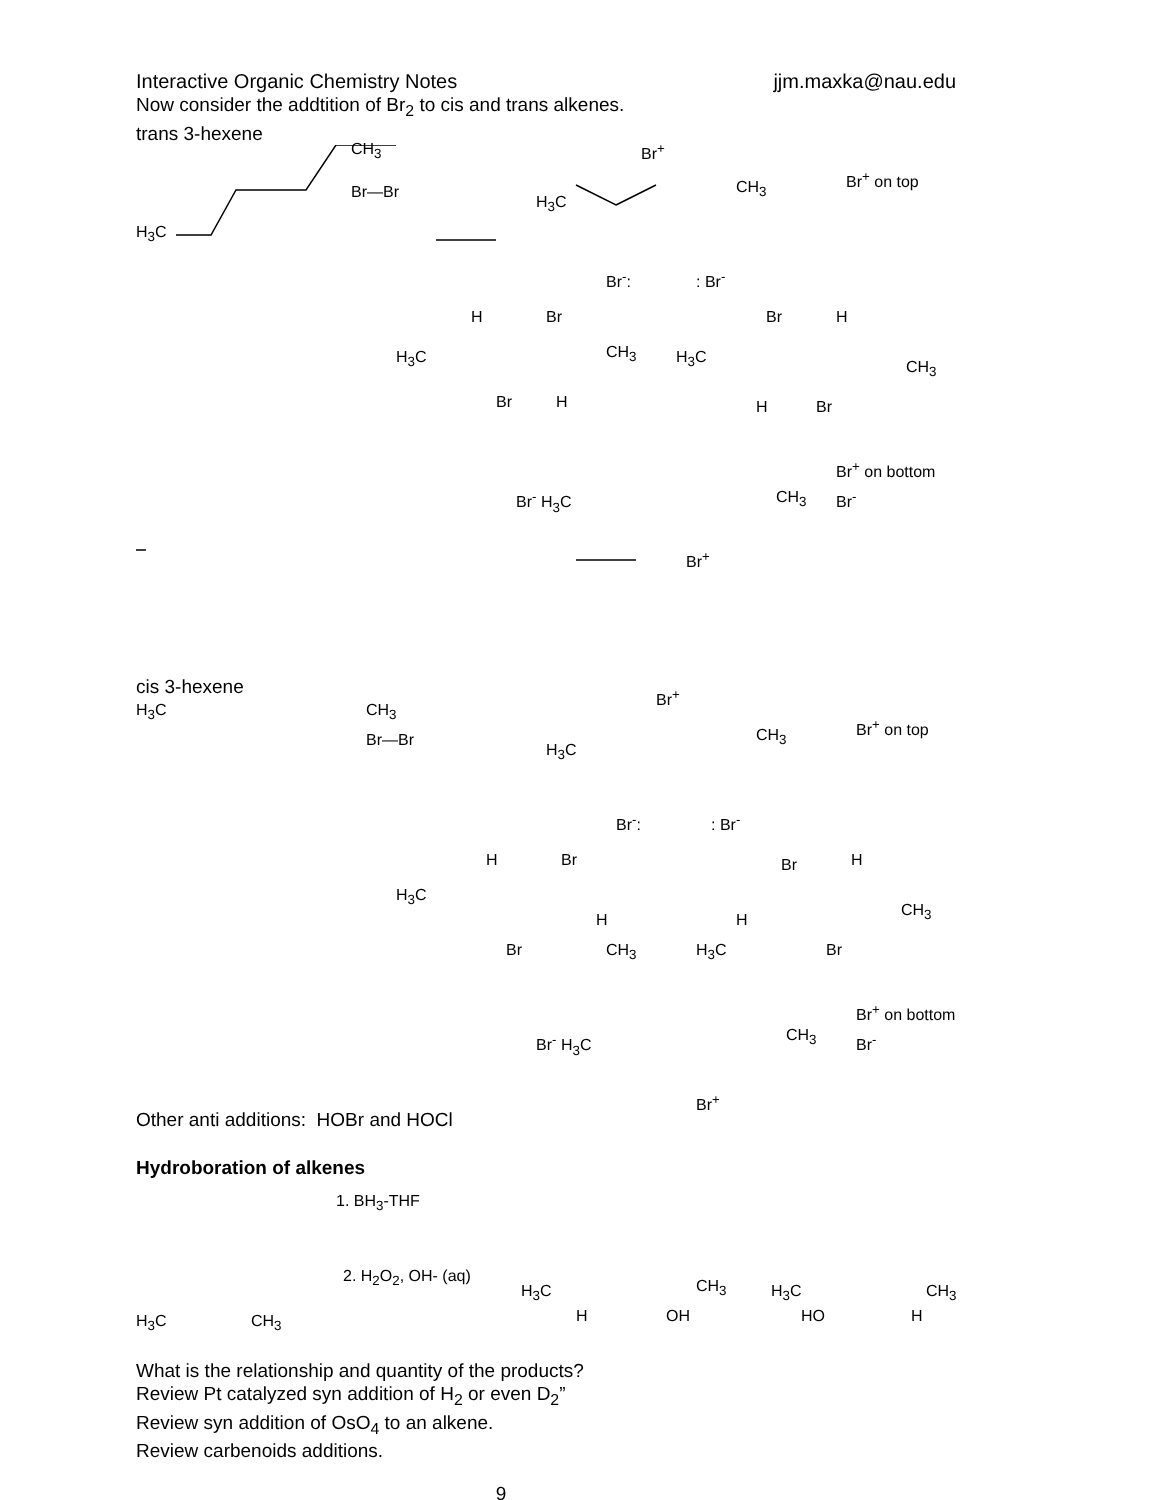Interactive Organic Chemistry Notes jjm.maxka@nau.edu
Now consider the addtition of Br<sub>2</sub> to cis and trans alkenes.
trans 3-hexene
H<sub>3</sub>C
CH<sub>3</sub>
Br—Br
H<sub>3</sub>C
Br<sup>+</sup>
CH<sub>3</sub>
Br<sup>+</sup> on top
Br<sup>-</sup>: : Br<sup>-</sup>
H Br
H<sub>3</sub>C CH<sub>3</sub>
Br H
Br H
H<sub>3</sub>C
CH<sub>3</sub>
H Br
Br<sup>-</sup> H<sub>3</sub>C CH<sub>3</sub>
Br<sup>+</sup>
Br<sup>+</sup> on bottom
Br<sup>-</sup>
cis 3-hexene
H<sub>3</sub>C CH<sub>3</sub>
Br—Br
H<sub>3</sub>C
Br<sup>+</sup>
CH<sub>3</sub>
Br<sup>+</sup> on top
Br<sup>-</sup>:: Br<sup>-</sup>
H Br
H<sub>3</sub>C
H
Br CH<sub>3</sub>
Br H
CH<sub>3</sub>
H
H<sub>3</sub>C Br
Br<sup>-</sup> H<sub>3</sub>C CH<sub>3</sub>
Br<sup>+</sup>
Br<sup>+</sup> on bottom
Br<sup>-</sup>
Other anti additions: HOBr and HOCl
Hydroboration of alkenes
1. BH<sub>3</sub>-THF
2. H<sub>2</sub>O<sub>2</sub>, OH- (aq)
H<sub>3</sub>C CH<sub>3</sub>
H<sub>3</sub>C
H
CH<sub>3</sub>
OH
H<sub>3</sub>C
HO
CH<sub>3</sub>
H
What is the relationship and quantity of the products?
Review Pt catalyzed syn addition of H<sub>2</sub> or even D<sub>2</sub>”
Review syn addition of OsO<sub>4</sub> to an alkene.
Review carbenoids additions.
9